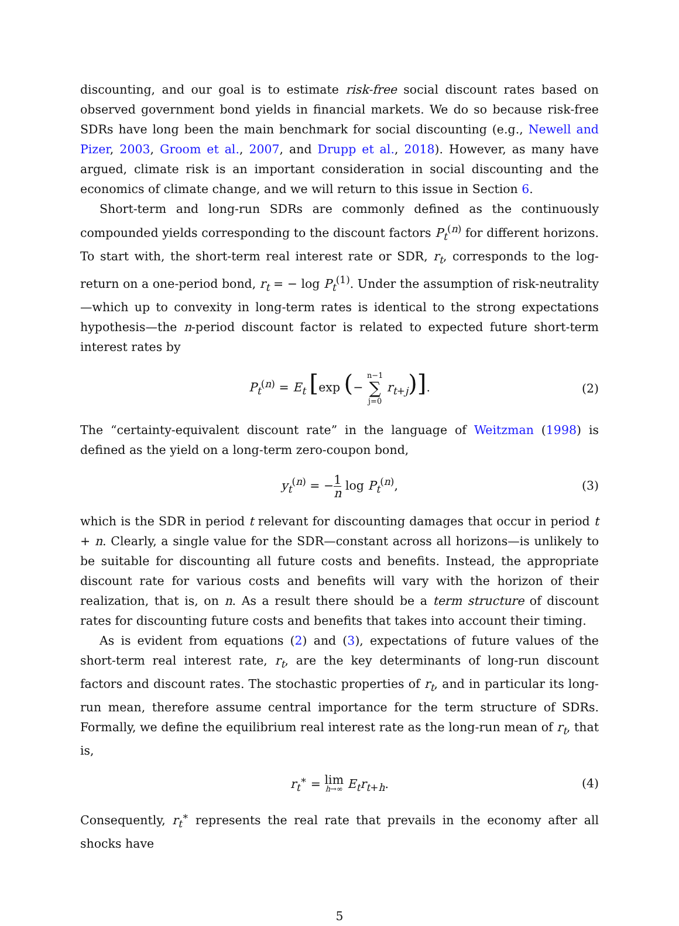discounting, and our goal is to estimate risk-free social discount rates based on observed government bond yields in financial markets. We do so because risk-free SDRs have long been the main benchmark for social discounting (e.g., Newell and Pizer, 2003, Groom et al., 2007, and Drupp et al., 2018). However, as many have argued, climate risk is an important consideration in social discounting and the economics of climate change, and we will return to this issue in Section 6.
Short-term and long-run SDRs are commonly defined as the continuously compounded yields corresponding to the discount factors P<sub>t</sub><sup>(n)</sup> for different horizons. To start with, the short-term real interest rate or SDR, r<sub>t</sub>, corresponds to the log-return on a one-period bond, r<sub>t</sub> = − log P<sub>t</sub><sup>(1)</sup>. Under the assumption of risk-neutrality—which up to convexity in long-term rates is identical to the strong expectations hypothesis—the n-period discount factor is related to expected future short-term interest rates by
P<sub>t</sub><sup>(n)</sup> = E<sub>t</sub> [exp (− n−1 ∑ j=0 r<sub>t+j</sub>)]. (2)
The “certainty-equivalent discount rate” in the language of Weitzman (1998) is defined as the yield on a long-term zero-coupon bond,
y<sub>t</sub><sup>(n)</sup> = −1 n log P<sub>t</sub><sup>(n)</sup>, (3)
which is the SDR in period t relevant for discounting damages that occur in period t + n. Clearly, a single value for the SDR—constant across all horizons—is unlikely to be suitable for discounting all future costs and benefits. Instead, the appropriate discount rate for various costs and benefits will vary with the horizon of their realization, that is, on n. As a result there should be a term structure of discount rates for discounting future costs and benefits that takes into account their timing.
As is evident from equations (2) and (3), expectations of future values of the short-term real interest rate, r<sub>t</sub>, are the key determinants of long-run discount factors and discount rates. The stochastic properties of r<sub>t</sub>, and in particular its long-run mean, therefore assume central importance for the term structure of SDRs. Formally, we define the equilibrium real interest rate as the long-run mean of r<sub>t</sub>, that is,
r<sub>t</sub><sup>∗</sup> = lim h→∞ E<sub>t</sub>r<sub>t+h</sub>. (4)
Consequently, r<sub>t</sub><sup>∗</sup> represents the real rate that prevails in the economy after all shocks have
5